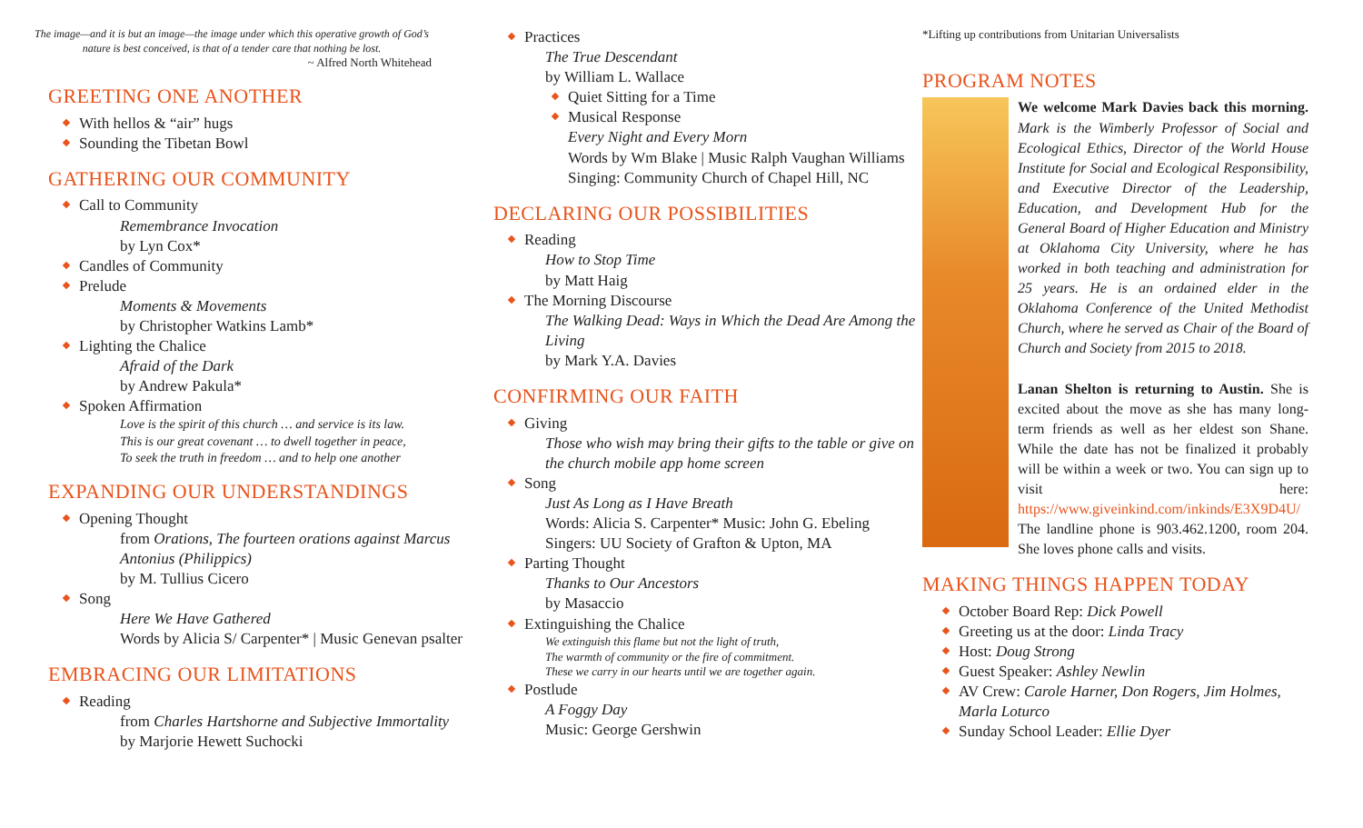The image—and it is but an image—the image under which this operative growth of God’s nature is best conceived, is that of a tender care that nothing be lost.
~ Alfred North Whitehead
GREETING ONE ANOTHER
With hellos & “air” hugs
Sounding the Tibetan Bowl
GATHERING OUR COMMUNITY
Call to Community
Remembrance Invocation
by Lyn Cox*
Candles of Community
Prelude
Moments & Movements
by Christopher Watkins Lamb*
Lighting the Chalice
Afraid of the Dark
by Andrew Pakula*
Spoken Affirmation
Love is the spirit of this church … and service is its law.
This is our great covenant … to dwell together in peace,
To seek the truth in freedom … and to help one another
EXPANDING OUR UNDERSTANDINGS
Opening Thought
from Orations, The fourteen orations against Marcus Antonius (Philippics)
by M. Tullius Cicero
Song
Here We Have Gathered
Words by Alicia S/ Carpenter* | Music Genevan psalter
EMBRACING OUR LIMITATIONS
Reading
from Charles Hartshorne and Subjective Immortality
by Marjorie Hewett Suchocki
Practices
The True Descendant
by William L. Wallace
Quiet Sitting for a Time
Musical Response
Every Night and Every Morn
Words by Wm Blake | Music Ralph Vaughan Williams
Singing: Community Church of Chapel Hill, NC
DECLARING OUR POSSIBILITIES
Reading
How to Stop Time
by Matt Haig
The Morning Discourse
The Walking Dead: Ways in Which the Dead Are Among the Living
by Mark Y.A. Davies
CONFIRMING OUR FAITH
Giving
Those who wish may bring their gifts to the table or give on the church mobile app home screen
Song
Just As Long as I Have Breath
Words: Alicia S. Carpenter* Music: John G. Ebeling
Singers: UU Society of Grafton & Upton, MA
Parting Thought
Thanks to Our Ancestors
by Masaccio
Extinguishing the Chalice
We extinguish this flame but not the light of truth,
The warmth of community or the fire of commitment.
These we carry in our hearts until we are together again.
Postlude
A Foggy Day
Music: George Gershwin
*Lifting up contributions from Unitarian Universalists
PROGRAM NOTES
We welcome Mark Davies back this morning. Mark is the Wimberly Professor of Social and Ecological Ethics, Director of the World House Institute for Social and Ecological Responsibility, and Executive Director of the Leadership, Education, and Development Hub for the General Board of Higher Education and Ministry at Oklahoma City University, where he has worked in both teaching and administration for 25 years. He is an ordained elder in the Oklahoma Conference of the United Methodist Church, where he served as Chair of the Board of Church and Society from 2015 to 2018.
Lanan Shelton is returning to Austin. She is excited about the move as she has many long-term friends as well as her eldest son Shane. While the date has not be finalized it probably will be within a week or two. You can sign up to visit here: https://www.giveinkind.com/inkinds/E3X9D4U/ The landline phone is 903.462.1200, room 204. She loves phone calls and visits.
MAKING THINGS HAPPEN TODAY
October Board Rep: Dick Powell
Greeting us at the door: Linda Tracy
Host: Doug Strong
Guest Speaker: Ashley Newlin
AV Crew: Carole Harner, Don Rogers, Jim Holmes, Marla Loturco
Sunday School Leader: Ellie Dyer